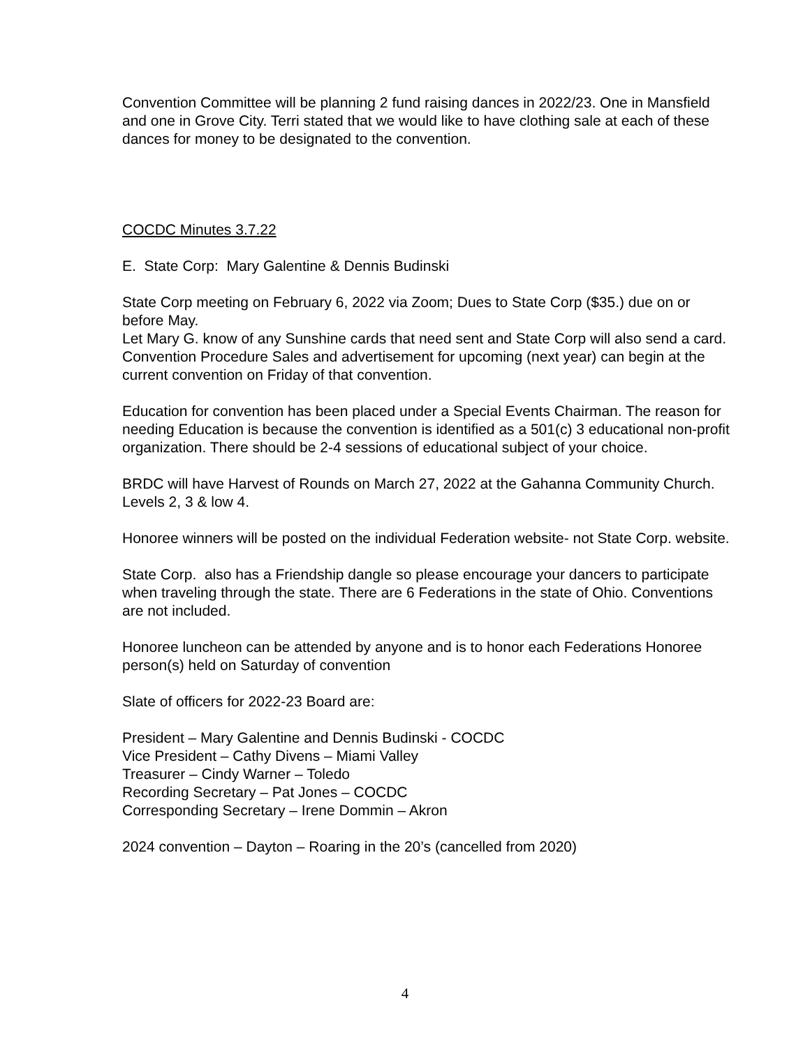Convention Committee will be planning 2 fund raising dances in 2022/23. One in Mansfield and one in Grove City. Terri stated that we would like to have clothing sale at each of these dances for money to be designated to the convention.
COCDC Minutes 3.7.22
E. State Corp: Mary Galentine & Dennis Budinski
State Corp meeting on February 6, 2022 via Zoom; Dues to State Corp ($35.) due on or before May.
Let Mary G. know of any Sunshine cards that need sent and State Corp will also send a card.
Convention Procedure Sales and advertisement for upcoming (next year) can begin at the current convention on Friday of that convention.
Education for convention has been placed under a Special Events Chairman. The reason for needing Education is because the convention is identified as a 501(c) 3 educational non-profit organization. There should be 2-4 sessions of educational subject of your choice.
BRDC will have Harvest of Rounds on March 27, 2022 at the Gahanna Community Church. Levels 2, 3 & low 4.
Honoree winners will be posted on the individual Federation website- not State Corp. website.
State Corp. also has a Friendship dangle so please encourage your dancers to participate when traveling through the state. There are 6 Federations in the state of Ohio. Conventions are not included.
Honoree luncheon can be attended by anyone and is to honor each Federations Honoree person(s) held on Saturday of convention
Slate of officers for 2022-23 Board are:
President – Mary Galentine and Dennis Budinski - COCDC
Vice President – Cathy Divens – Miami Valley
Treasurer – Cindy Warner – Toledo
Recording Secretary – Pat Jones – COCDC
Corresponding Secretary – Irene Dommin – Akron
2024 convention – Dayton – Roaring in the 20’s (cancelled from 2020)
4